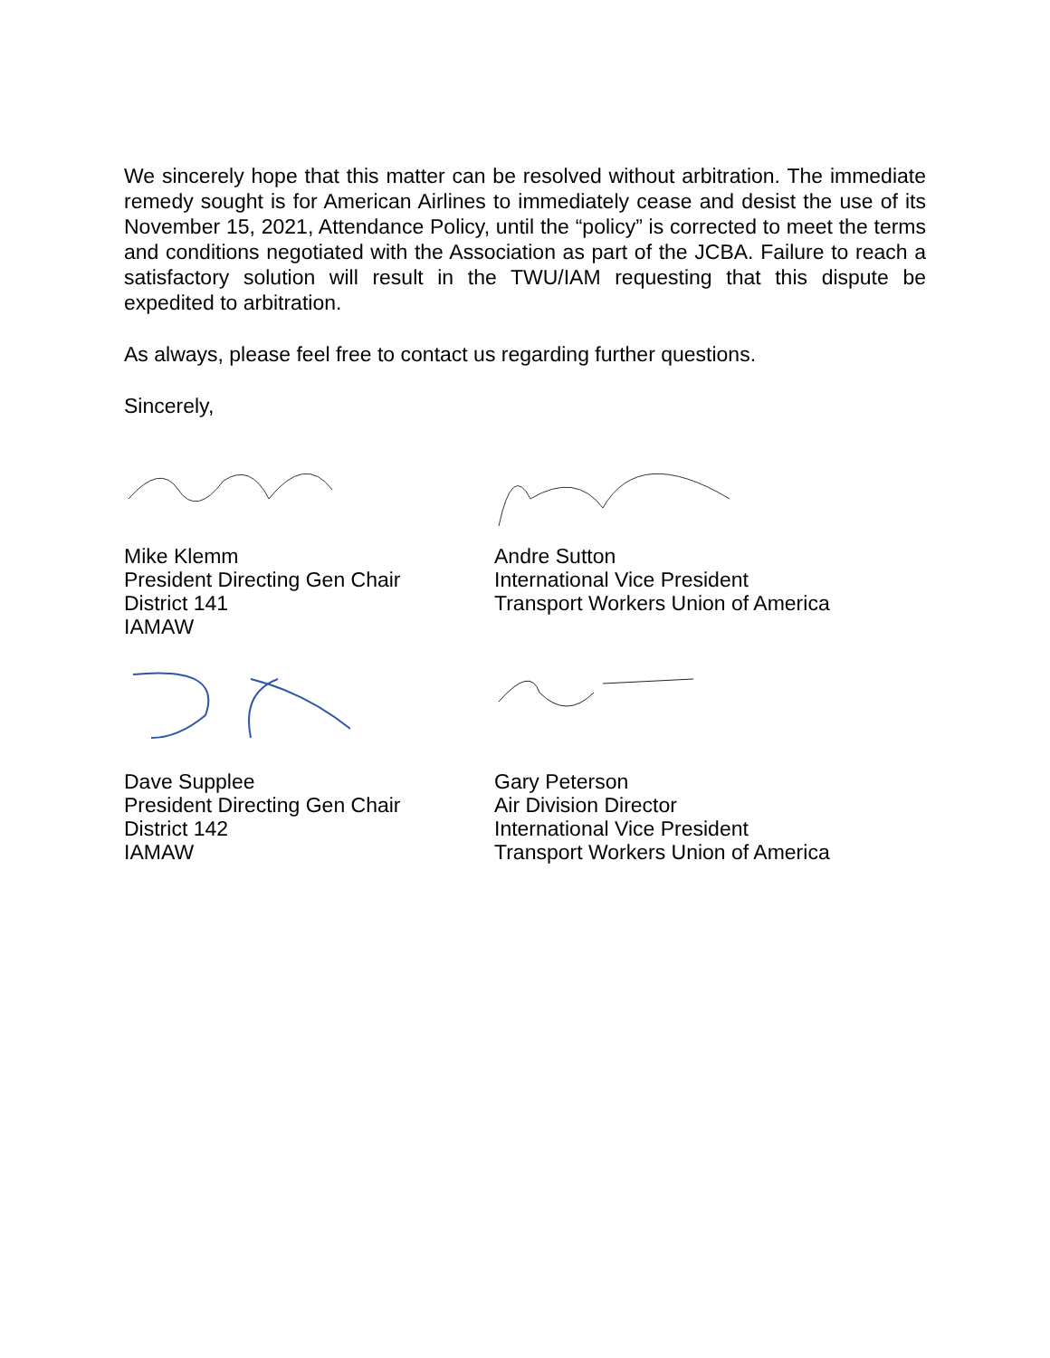We sincerely hope that this matter can be resolved without arbitration. The immediate remedy sought is for American Airlines to immediately cease and desist the use of its November 15, 2021, Attendance Policy, until the “policy” is corrected to meet the terms and conditions negotiated with the Association as part of the JCBA. Failure to reach a satisfactory solution will result in the TWU/IAM requesting that this dispute be expedited to arbitration.
As always, please feel free to contact us regarding further questions.
Sincerely,
Mike Klemm
President Directing Gen Chair
District 141
IAMAW
Andre Sutton
International Vice President
Transport Workers Union of America
Dave Supplee
President Directing Gen Chair
District 142
IAMAW
Gary Peterson
Air Division Director
International Vice President
Transport Workers Union of America